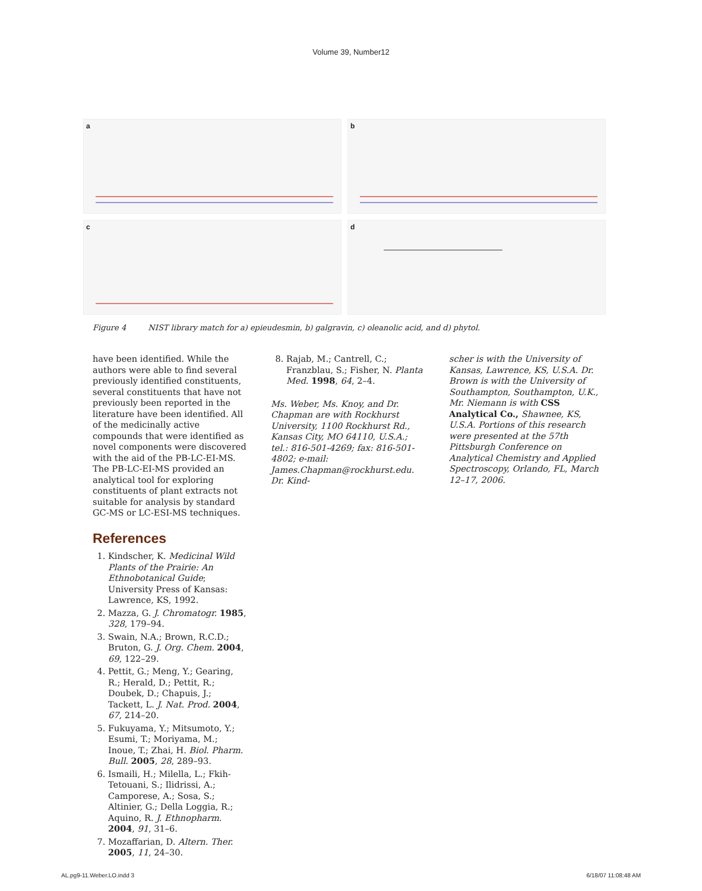Volume 39, Number12
a
b
c
d
Figure 4 NIST library match for a) epieudesmin, b) galgravin, c) oleanolic acid, and d) phytol.
have been identified. While the authors were able to find several previously identified constituents, several constituents that have not previously been reported in the literature have been identified. All of the medicinally active compounds that were identified as novel components were discovered with the aid of the PB-LC-EI-MS. The PB-LC-EI-MS provided an analytical tool for exploring constituents of plant extracts not suitable for analysis by standard GC-MS or LC-ESI-MS techniques.
References
1. Kindscher, K. Medicinal Wild Plants of the Prairie: An Ethnobotanical Guide; University Press of Kansas: Lawrence, KS, 1992.
2. Mazza, G. J. Chromatogr. 1985, 328, 179–94.
3. Swain, N.A.; Brown, R.C.D.; Bruton, G. J. Org. Chem. 2004, 69, 122–29.
4. Pettit, G.; Meng, Y.; Gearing, R.; Herald, D.; Pettit, R.; Doubek, D.; Chapuis, J.; Tackett, L. J. Nat. Prod. 2004, 67, 214–20.
5. Fukuyama, Y.; Mitsumoto, Y.; Esumi, T.; Moriyama, M.; Inoue, T.; Zhai, H. Biol. Pharm. Bull. 2005, 28, 289–93.
6. Ismaili, H.; Milella, L.; Fkih-Tetouani, S.; Ilidrissi, A.; Camporese, A.; Sosa, S.; Altinier, G.; Della Loggia, R.; Aquino, R. J. Ethnopharm. 2004, 91, 31–6.
7. Mozaffarian, D. Altern. Ther. 2005, 11, 24–30.
8. Rajab, M.; Cantrell, C.; Franzblau, S.; Fisher, N. Planta Med. 1998, 64, 2–4.
Ms. Weber, Ms. Knoy, and Dr. Chapman are with Rockhurst University, 1100 Rockhurst Rd., Kansas City, MO 64110, U.S.A.; tel.: 816-501-4269; fax: 816-501-4802; e-mail: James.Chapman@rockhurst.edu. Dr. Kind-
scher is with the University of Kansas, Lawrence, KS, U.S.A. Dr. Brown is with the University of Southampton, Southampton, U.K., Mr. Niemann is with CSS Analytical Co., Shawnee, KS, U.S.A. Portions of this research were presented at the 57th Pittsburgh Conference on Analytical Chemistry and Applied Spectroscopy, Orlando, FL, March 12–17, 2006.
AL.pg9-11.Weber.LO.indd 3 6/18/07 11:08:48 AM